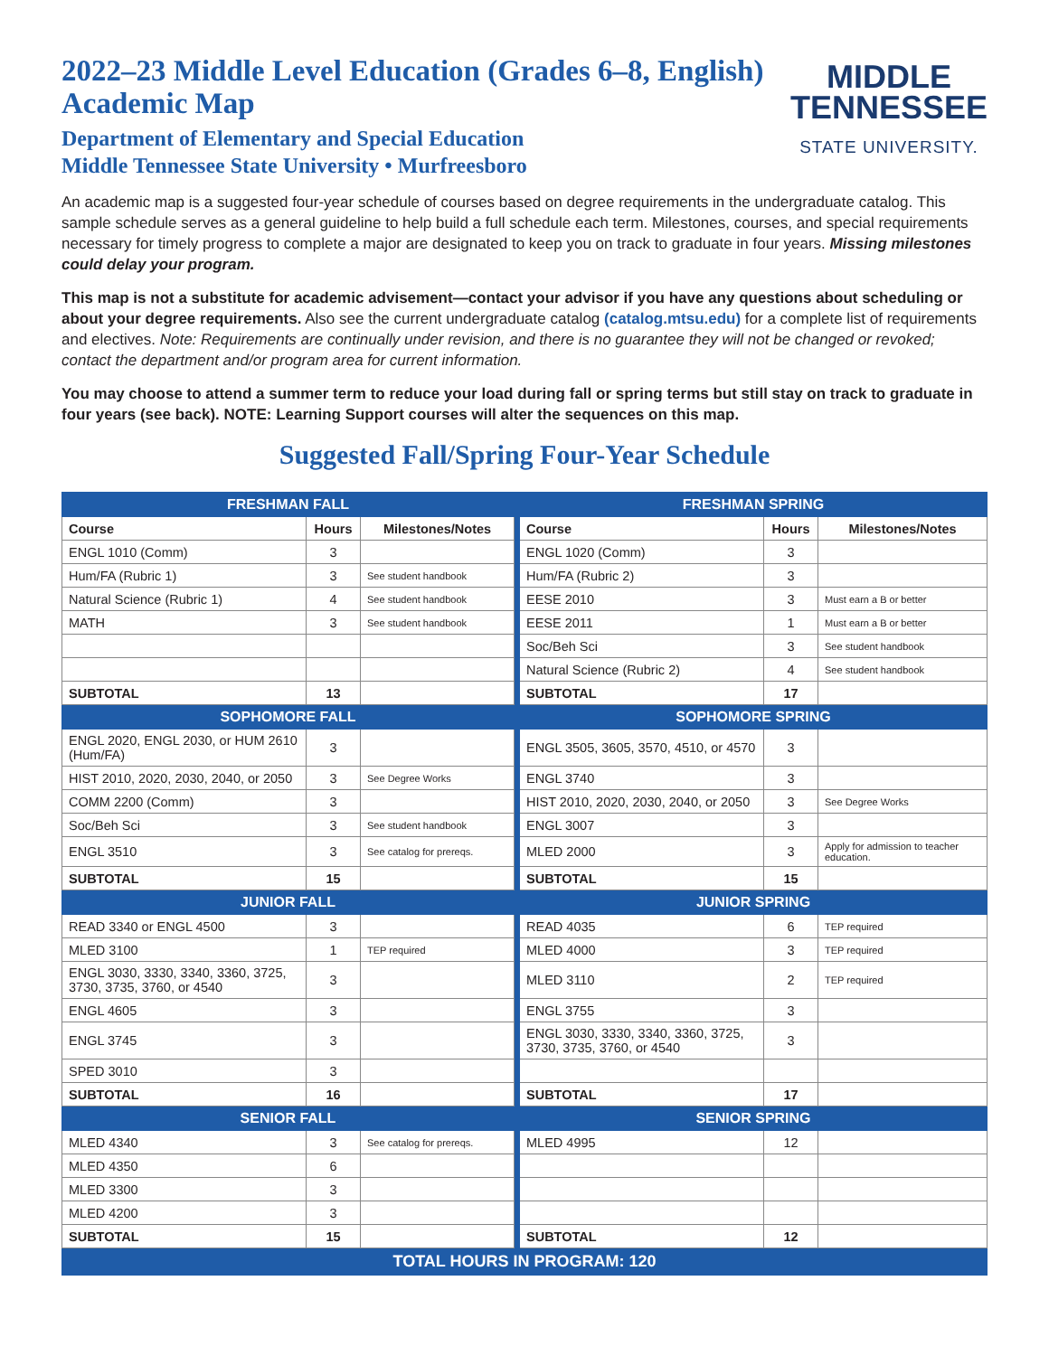2022–23 Middle Level Education (Grades 6–8, English)
Academic Map
Department of Elementary and Special Education
Middle Tennessee State University • Murfreesboro
MIDDLE
TENNESSEE
STATE UNIVERSITY.
An academic map is a suggested four-year schedule of courses based on degree requirements in the undergraduate catalog. This sample schedule serves as a general guideline to help build a full schedule each term. Milestones, courses, and special requirements necessary for timely progress to complete a major are designated to keep you on track to graduate in four years. Missing milestones could delay your program.
This map is not a substitute for academic advisement—contact your advisor if you have any questions about scheduling or about your degree requirements. Also see the current undergraduate catalog (catalog.mtsu.edu) for a complete list of requirements and electives. Note: Requirements are continually under revision, and there is no guarantee they will not be changed or revoked; contact the department and/or program area for current information.
You may choose to attend a summer term to reduce your load during fall or spring terms but still stay on track to graduate in four years (see back). NOTE: Learning Support courses will alter the sequences on this map.
Suggested Fall/Spring Four-Year Schedule
| FRESHMAN FALL | | | | FRESHMAN SPRING | | |
| Course | Hours | Milestones/Notes | | Course | Hours | Milestones/Notes |
| ENGL 1010 (Comm) | 3 | | | ENGL 1020 (Comm) | 3 | |
| Hum/FA (Rubric 1) | 3 | See student handbook | | Hum/FA (Rubric 2) | 3 | |
| Natural Science (Rubric 1) | 4 | See student handbook | | EESE 2010 | 3 | Must earn a B or better |
| MATH | 3 | See student handbook | | EESE 2011 | 1 | Must earn a B or better |
| | | | | Soc/Beh Sci | 3 | See student handbook |
| | | | | Natural Science (Rubric 2) | 4 | See student handbook |
| SUBTOTAL | 13 | | | SUBTOTAL | 17 | |
| SOPHOMORE FALL | | | | SOPHOMORE SPRING | | |
| ENGL 2020, ENGL 2030, or HUM 2610 (Hum/FA) | 3 | | | ENGL 3505, 3605, 3570, 4510, or 4570 | 3 | |
| HIST 2010, 2020, 2030, 2040, or 2050 | 3 | See Degree Works | | ENGL 3740 | 3 | |
| COMM 2200 (Comm) | 3 | | | HIST 2010, 2020, 2030, 2040, or 2050 | 3 | See Degree Works |
| Soc/Beh Sci | 3 | See student handbook | | ENGL 3007 | 3 | |
| ENGL 3510 | 3 | See catalog for prereqs. | | MLED 2000 | 3 | Apply for admission to teacher education. |
| SUBTOTAL | 15 | | | SUBTOTAL | 15 | |
| JUNIOR FALL | | | | JUNIOR SPRING | | |
| READ 3340 or ENGL 4500 | 3 | | | READ 4035 | 6 | TEP required |
| MLED 3100 | 1 | TEP required | | MLED 4000 | 3 | TEP required |
| ENGL 3030, 3330, 3340, 3360, 3725, 3730, 3735, 3760, or 4540 | 3 | | | MLED 3110 | 2 | TEP required |
| ENGL 4605 | 3 | | | ENGL 3755 | 3 | |
| ENGL 3745 | 3 | | | ENGL 3030, 3330, 3340, 3360, 3725, 3730, 3735, 3760, or 4540 | 3 | |
| SPED 3010 | 3 | | | | | |
| SUBTOTAL | 16 | | | SUBTOTAL | 17 | |
| SENIOR FALL | | | | SENIOR SPRING | | |
| MLED 4340 | 3 | See catalog for prereqs. | | MLED 4995 | 12 | |
| MLED 4350 | 6 | | | | | |
| MLED 3300 | 3 | | | | | |
| MLED 4200 | 3 | | | | | |
| SUBTOTAL | 15 | | | SUBTOTAL | 12 | |
| TOTAL HOURS IN PROGRAM: 120 | | | | | | |